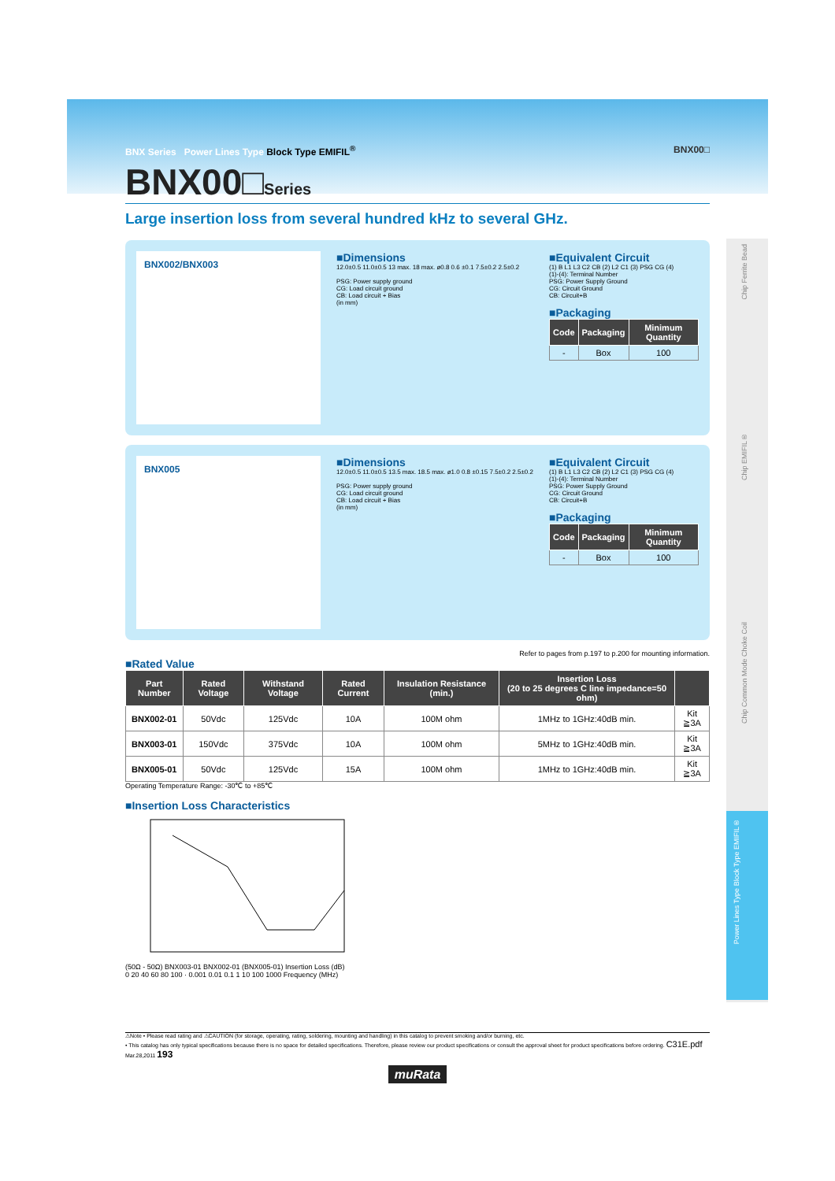BNX Series Power Lines Type Block Type EMIFIL<sup>®</sup> BNX00□
BNX00□Series
Large insertion loss from several hundred kHz to several GHz.
BNX002/BNX003
■Dimensions
12.0±0.5 11.0±0.5 13 max. 18 max. ø0.8 0.6 ±0.1 7.5±0.2 2.5±0.2
PSG: Power supply ground
CG: Load circuit ground
CB: Load circuit + Bias
(in mm)
■Equivalent Circuit
(1) B L1 L3 C2 CB (2) L2 C1 (3) PSG CG (4)
(1)-(4): Terminal Number
PSG: Power Supply Ground
CG: Circuit Ground
CB: Circuit+B
■Packaging
| Code | Packaging | Minimum Quantity |
| --- | --- | --- |
| - | Box | 100 |
BNX005
■Dimensions
12.0±0.5 11.0±0.5 13.5 max. 18.5 max. ø1.0 0.8 ±0.15 7.5±0.2 2.5±0.2
PSG: Power supply ground
CG: Load circuit ground
CB: Load circuit + Bias
(in mm)
■Equivalent Circuit
(1) B L1 L3 C2 CB (2) L2 C1 (3) PSG CG (4)
(1)-(4): Terminal Number
PSG: Power Supply Ground
CG: Circuit Ground
CB: Circuit+B
■Packaging
| Code | Packaging | Minimum Quantity |
| --- | --- | --- |
| - | Box | 100 |
Refer to pages from p.197 to p.200 for mounting information.
■Rated Value
| Part Number | Rated Voltage | Withstand Voltage | Rated Current | Insulation Resistance (min.) | Insertion Loss (20 to 25 degrees C line impedance=50 ohm) | |
| --- | --- | --- | --- | --- | --- | --- |
| BNX002-01 | 50Vdc | 125Vdc | 10A | 100M ohm | 1MHz to 1GHz:40dB min. | Kit ≧3A |
| BNX003-01 | 150Vdc | 375Vdc | 10A | 100M ohm | 5MHz to 1GHz:40dB min. | Kit ≧3A |
| BNX005-01 | 50Vdc | 125Vdc | 15A | 100M ohm | 1MHz to 1GHz:40dB min. | Kit ≧3A |
Operating Temperature Range: -30℃ to +85℃
■Insertion Loss Characteristics
(50Ω - 50Ω) BNX003-01 BNX002-01 (BNX005-01) Insertion Loss (dB) 0 20 40 60 80 100 · 0.001 0.01 0.1 1 10 100 1000 Frequency (MHz)
⚠Note • Please read rating and ⚠CAUTION (for storage, operating, rating, soldering, mounting and handling) in this catalog to prevent smoking and/or burning, etc.
• This catalog has only typical specifications because there is no space for detailed specifications. Therefore, please review our product specifications or consult the approval sheet for product specifications before ordering. C31E.pdf Mar.28,2011 193
muRata
Chip Ferrite Bead
Chip EMIFIL®
Chip Common Mode Choke Coil
Power Lines Type Block Type EMIFIL®